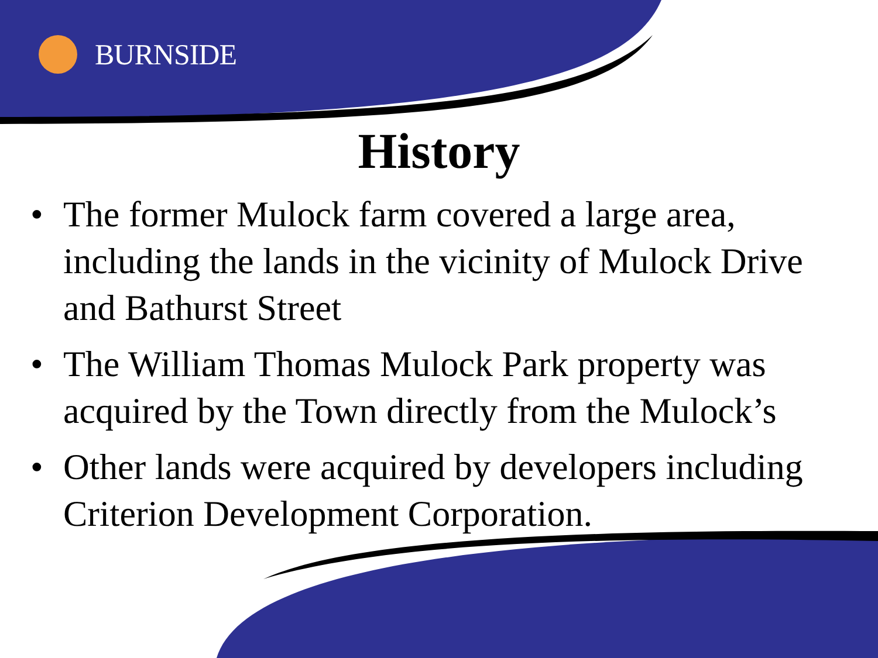BURNSIDE
History
• The former Mulock farm covered a large area, including the lands in the vicinity of Mulock Drive and Bathurst Street
• The William Thomas Mulock Park property was acquired by the Town directly from the Mulock’s
• Other lands were acquired by developers including Criterion Development Corporation.